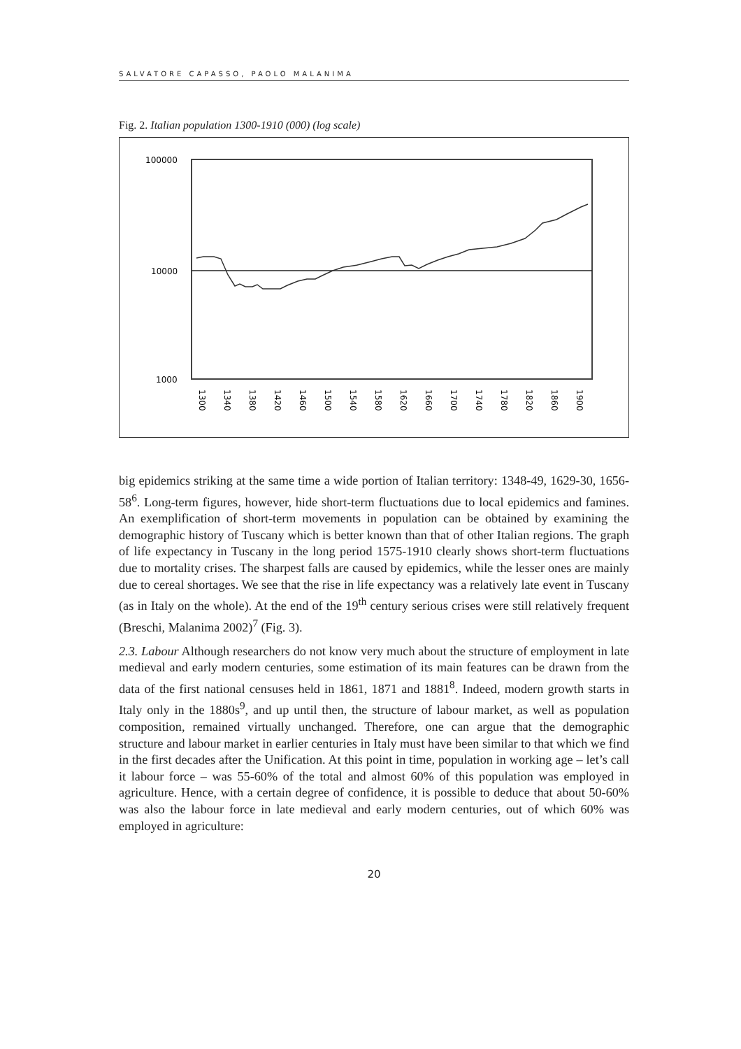SALVATORE CAPASSO, PAOLO MALANIMA
Fig. 2. Italian population 1300-1910 (000) (log scale)
100000
10000
1000
1300
1340
1380
1420
1460
1500
1540
1580
1620
1660
1700
1740
1780
1820
1860
1900
big epidemics striking at the same time a wide portion of Italian territory: 1348-49, 1629-30, 1656-58<sup>6</sup>. Long-term figures, however, hide short-term fluctuations due to local epidemics and famines. An exemplification of short-term movements in population can be obtained by examining the demographic history of Tuscany which is better known than that of other Italian regions. The graph of life expectancy in Tuscany in the long period 1575-1910 clearly shows short-term fluctuations due to mortality crises. The sharpest falls are caused by epidemics, while the lesser ones are mainly due to cereal shortages. We see that the rise in life expectancy was a relatively late event in Tuscany (as in Italy on the whole). At the end of the 19<sup>th</sup> century serious crises were still relatively frequent (Breschi, Malanima 2002)<sup>7</sup> (Fig. 3).
2.3. Labour Although researchers do not know very much about the structure of employment in late medieval and early modern centuries, some estimation of its main features can be drawn from the data of the first national censuses held in 1861, 1871 and 1881<sup>8</sup>. Indeed, modern growth starts in Italy only in the 1880s<sup>9</sup>, and up until then, the structure of labour market, as well as population composition, remained virtually unchanged. Therefore, one can argue that the demographic structure and labour market in earlier centuries in Italy must have been similar to that which we find in the first decades after the Unification. At this point in time, population in working age – let’s call it labour force – was 55-60% of the total and almost 60% of this population was employed in agriculture. Hence, with a certain degree of confidence, it is possible to deduce that about 50-60% was also the labour force in late medieval and early modern centuries, out of which 60% was employed in agriculture:
20